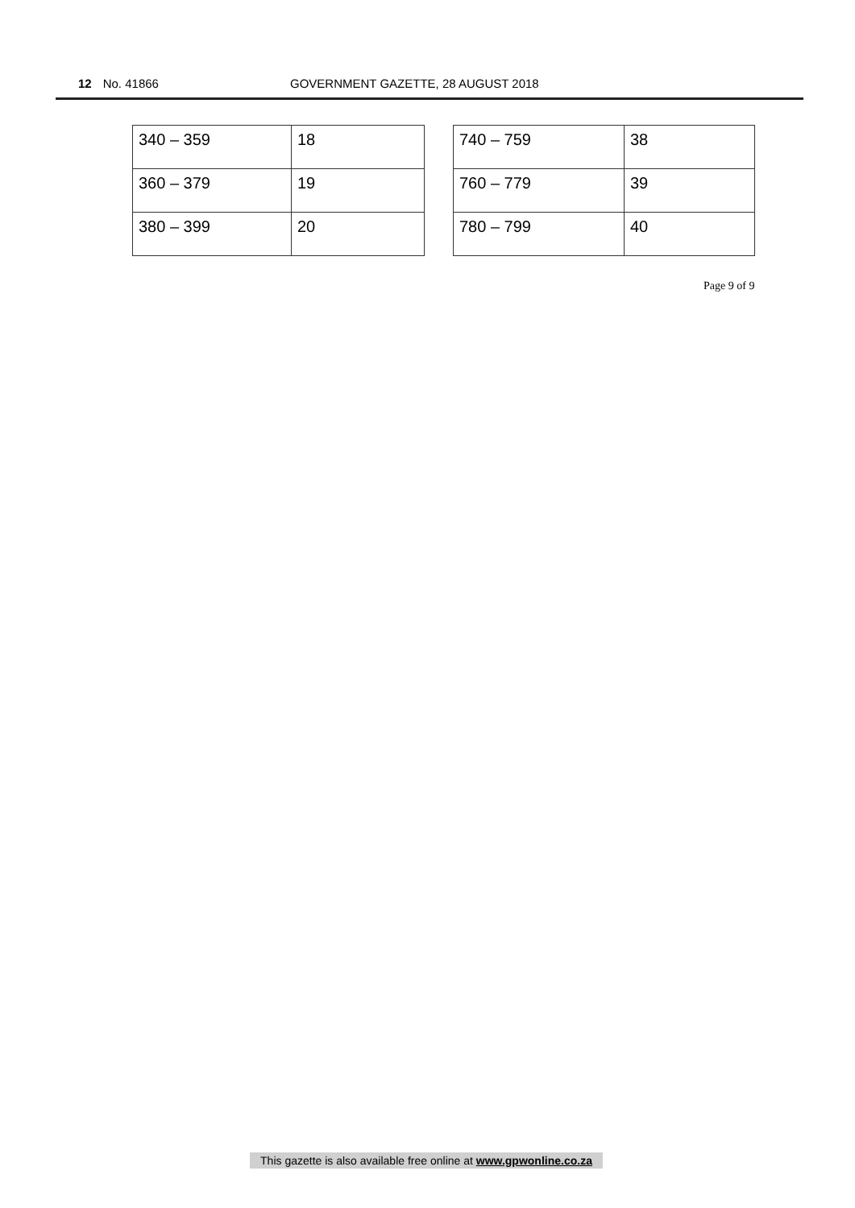12 No. 41866 GOVERNMENT GAZETTE, 28 AUGUST 2018
| 340 – 359 | 18 |
| 360 – 379 | 19 |
| 380 – 399 | 20 |
| 740 – 759 | 38 |
| 760 – 779 | 39 |
| 780 – 799 | 40 |
Page 9 of 9
This gazette is also available free online at www.gpwonline.co.za